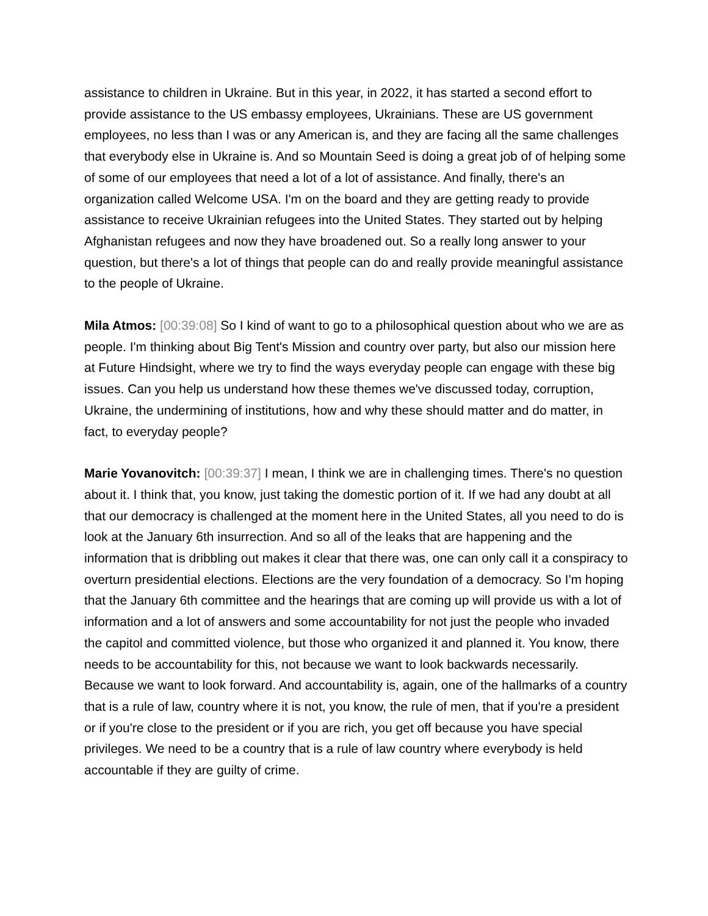assistance to children in Ukraine. But in this year, in 2022, it has started a second effort to provide assistance to the US embassy employees, Ukrainians. These are US government employees, no less than I was or any American is, and they are facing all the same challenges that everybody else in Ukraine is. And so Mountain Seed is doing a great job of of helping some of some of our employees that need a lot of a lot of assistance. And finally, there's an organization called Welcome USA. I'm on the board and they are getting ready to provide assistance to receive Ukrainian refugees into the United States. They started out by helping Afghanistan refugees and now they have broadened out. So a really long answer to your question, but there's a lot of things that people can do and really provide meaningful assistance to the people of Ukraine.
Mila Atmos: [00:39:08] So I kind of want to go to a philosophical question about who we are as people. I'm thinking about Big Tent's Mission and country over party, but also our mission here at Future Hindsight, where we try to find the ways everyday people can engage with these big issues. Can you help us understand how these themes we've discussed today, corruption, Ukraine, the undermining of institutions, how and why these should matter and do matter, in fact, to everyday people?
Marie Yovanovitch: [00:39:37] I mean, I think we are in challenging times. There's no question about it. I think that, you know, just taking the domestic portion of it. If we had any doubt at all that our democracy is challenged at the moment here in the United States, all you need to do is look at the January 6th insurrection. And so all of the leaks that are happening and the information that is dribbling out makes it clear that there was, one can only call it a conspiracy to overturn presidential elections. Elections are the very foundation of a democracy. So I'm hoping that the January 6th committee and the hearings that are coming up will provide us with a lot of information and a lot of answers and some accountability for not just the people who invaded the capitol and committed violence, but those who organized it and planned it. You know, there needs to be accountability for this, not because we want to look backwards necessarily. Because we want to look forward. And accountability is, again, one of the hallmarks of a country that is a rule of law, country where it is not, you know, the rule of men, that if you're a president or if you're close to the president or if you are rich, you get off because you have special privileges. We need to be a country that is a rule of law country where everybody is held accountable if they are guilty of crime.